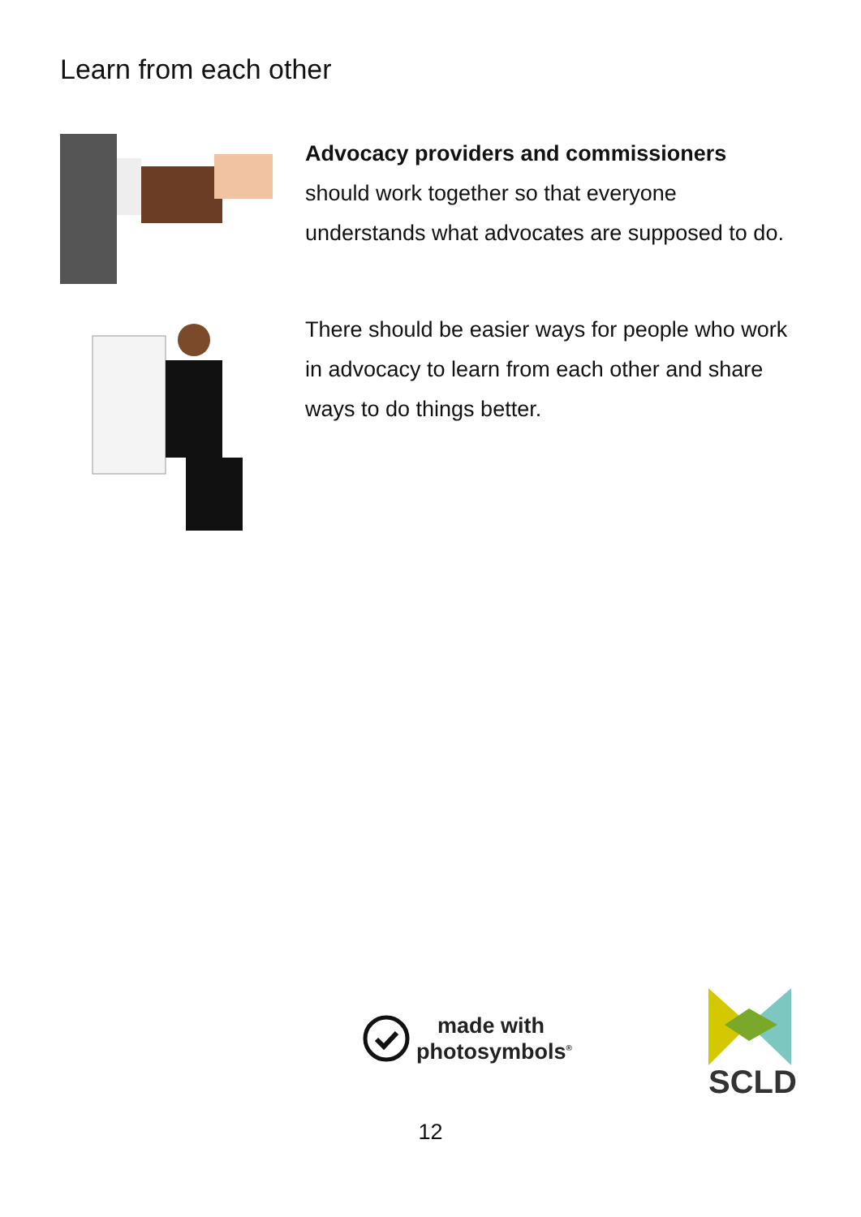Learn from each other
Advocacy providers and commissioners
should work together so that everyone understands what advocates are supposed to do.
There should be easier ways for people who work in advocacy to learn from each other and share ways to do things better.
made with
photosymbols<sup>®</sup>
SCLD
12